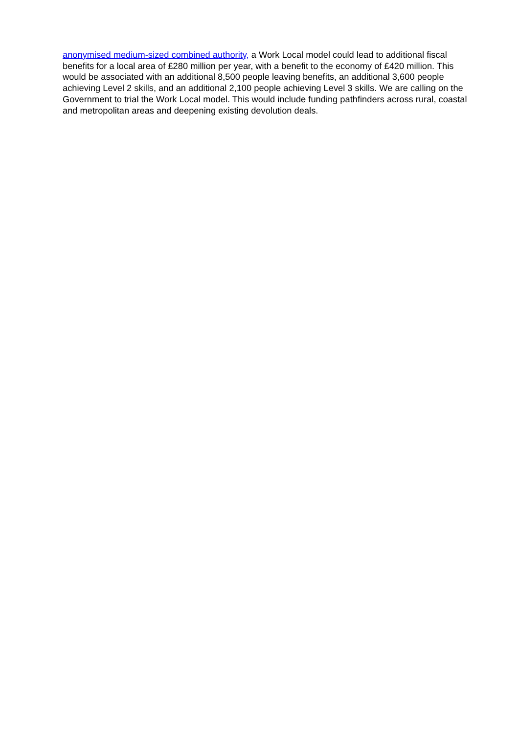anonymised medium-sized combined authority, a Work Local model could lead to additional fiscal benefits for a local area of £280 million per year, with a benefit to the economy of £420 million. This would be associated with an additional 8,500 people leaving benefits, an additional 3,600 people achieving Level 2 skills, and an additional 2,100 people achieving Level 3 skills. We are calling on the Government to trial the Work Local model. This would include funding pathfinders across rural, coastal and metropolitan areas and deepening existing devolution deals.